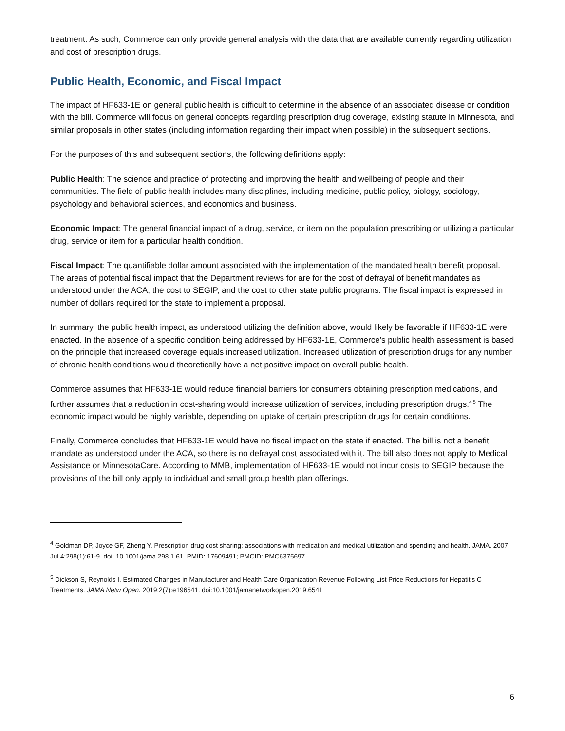treatment. As such, Commerce can only provide general analysis with the data that are available currently regarding utilization and cost of prescription drugs.
Public Health, Economic, and Fiscal Impact
The impact of HF633-1E on general public health is difficult to determine in the absence of an associated disease or condition with the bill. Commerce will focus on general concepts regarding prescription drug coverage, existing statute in Minnesota, and similar proposals in other states (including information regarding their impact when possible) in the subsequent sections.
For the purposes of this and subsequent sections, the following definitions apply:
Public Health: The science and practice of protecting and improving the health and wellbeing of people and their communities. The field of public health includes many disciplines, including medicine, public policy, biology, sociology, psychology and behavioral sciences, and economics and business.
Economic Impact: The general financial impact of a drug, service, or item on the population prescribing or utilizing a particular drug, service or item for a particular health condition.
Fiscal Impact: The quantifiable dollar amount associated with the implementation of the mandated health benefit proposal. The areas of potential fiscal impact that the Department reviews for are for the cost of defrayal of benefit mandates as understood under the ACA, the cost to SEGIP, and the cost to other state public programs. The fiscal impact is expressed in number of dollars required for the state to implement a proposal.
In summary, the public health impact, as understood utilizing the definition above, would likely be favorable if HF633-1E were enacted. In the absence of a specific condition being addressed by HF633-1E, Commerce’s public health assessment is based on the principle that increased coverage equals increased utilization. Increased utilization of prescription drugs for any number of chronic health conditions would theoretically have a net positive impact on overall public health.
Commerce assumes that HF633-1E would reduce financial barriers for consumers obtaining prescription medications, and further assumes that a reduction in cost-sharing would increase utilization of services, including prescription drugs.<sup>4 5</sup> The economic impact would be highly variable, depending on uptake of certain prescription drugs for certain conditions.
Finally, Commerce concludes that HF633-1E would have no fiscal impact on the state if enacted. The bill is not a benefit mandate as understood under the ACA, so there is no defrayal cost associated with it. The bill also does not apply to Medical Assistance or MinnesotaCare. According to MMB, implementation of HF633-1E would not incur costs to SEGIP because the provisions of the bill only apply to individual and small group health plan offerings.
<sup>4</sup> Goldman DP, Joyce GF, Zheng Y. Prescription drug cost sharing: associations with medication and medical utilization and spending and health. JAMA. 2007 Jul 4;298(1):61-9. doi: 10.1001/jama.298.1.61. PMID: 17609491; PMCID: PMC6375697.
<sup>5</sup> Dickson S, Reynolds I. Estimated Changes in Manufacturer and Health Care Organization Revenue Following List Price Reductions for Hepatitis C Treatments. JAMA Netw Open. 2019;2(7):e196541. doi:10.1001/jamanetworkopen.2019.6541
6